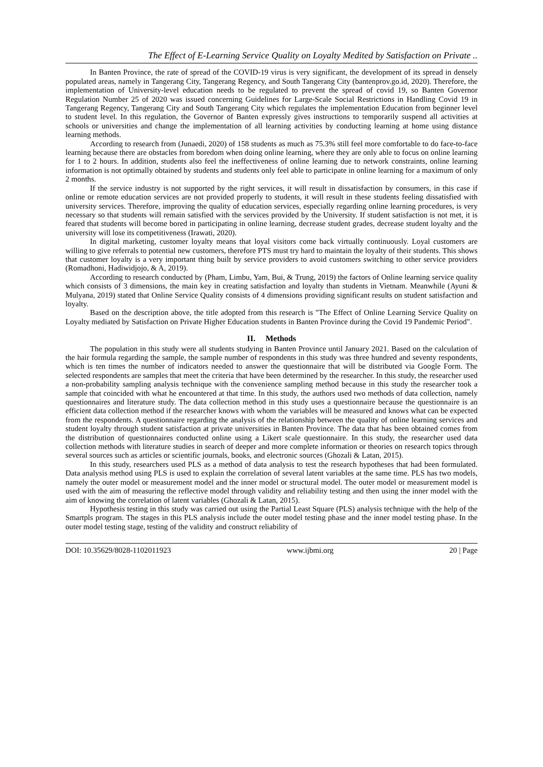The Effect of E-Learning Service Quality on Loyalty Medited by Satisfaction on Private ..
In Banten Province, the rate of spread of the COVID-19 virus is very significant, the development of its spread in densely populated areas, namely in Tangerang City, Tangerang Regency, and South Tangerang City (bantenprov.go.id, 2020). Therefore, the implementation of University-level education needs to be regulated to prevent the spread of covid 19, so Banten Governor Regulation Number 25 of 2020 was issued concerning Guidelines for Large-Scale Social Restrictions in Handling Covid 19 in Tangerang Regency, Tangerang City and South Tangerang City which regulates the implementation Education from beginner level to student level. In this regulation, the Governor of Banten expressly gives instructions to temporarily suspend all activities at schools or universities and change the implementation of all learning activities by conducting learning at home using distance learning methods.
According to research from (Junaedi, 2020) of 158 students as much as 75.3% still feel more comfortable to do face-to-face learning because there are obstacles from boredom when doing online learning, where they are only able to focus on online learning for 1 to 2 hours. In addition, students also feel the ineffectiveness of online learning due to network constraints, online learning information is not optimally obtained by students and students only feel able to participate in online learning for a maximum of only 2 months.
If the service industry is not supported by the right services, it will result in dissatisfaction by consumers, in this case if online or remote education services are not provided properly to students, it will result in these students feeling dissatisfied with university services. Therefore, improving the quality of education services, especially regarding online learning procedures, is very necessary so that students will remain satisfied with the services provided by the University. If student satisfaction is not met, it is feared that students will become bored in participating in online learning, decrease student grades, decrease student loyalty and the university will lose its competitiveness (Irawati, 2020).
In digital marketing, customer loyalty means that loyal visitors come back virtually continuously. Loyal customers are willing to give referrals to potential new customers, therefore PTS must try hard to maintain the loyalty of their students. This shows that customer loyalty is a very important thing built by service providers to avoid customers switching to other service providers (Romadhoni, Hadiwidjojo, & A, 2019).
According to research conducted by (Pham, Limbu, Yam, Bui, & Trung, 2019) the factors of Online learning service quality which consists of 3 dimensions, the main key in creating satisfaction and loyalty than students in Vietnam. Meanwhile (Ayuni & Mulyana, 2019) stated that Online Service Quality consists of 4 dimensions providing significant results on student satisfaction and loyalty.
Based on the description above, the title adopted from this research is "The Effect of Online Learning Service Quality on Loyalty mediated by Satisfaction on Private Higher Education students in Banten Province during the Covid 19 Pandemic Period".
II. Methods
The population in this study were all students studying in Banten Province until January 2021. Based on the calculation of the hair formula regarding the sample, the sample number of respondents in this study was three hundred and seventy respondents, which is ten times the number of indicators needed to answer the questionnaire that will be distributed via Google Form. The selected respondents are samples that meet the criteria that have been determined by the researcher. In this study, the researcher used a non-probability sampling analysis technique with the convenience sampling method because in this study the researcher took a sample that coincided with what he encountered at that time. In this study, the authors used two methods of data collection, namely questionnaires and literature study. The data collection method in this study uses a questionnaire because the questionnaire is an efficient data collection method if the researcher knows with whom the variables will be measured and knows what can be expected from the respondents. A questionnaire regarding the analysis of the relationship between the quality of online learning services and student loyalty through student satisfaction at private universities in Banten Province. The data that has been obtained comes from the distribution of questionnaires conducted online using a Likert scale questionnaire. In this study, the researcher used data collection methods with literature studies in search of deeper and more complete information or theories on research topics through several sources such as articles or scientific journals, books, and electronic sources (Ghozali & Latan, 2015).
In this study, researchers used PLS as a method of data analysis to test the research hypotheses that had been formulated. Data analysis method using PLS is used to explain the correlation of several latent variables at the same time. PLS has two models, namely the outer model or measurement model and the inner model or structural model. The outer model or measurement model is used with the aim of measuring the reflective model through validity and reliability testing and then using the inner model with the aim of knowing the correlation of latent variables (Ghozali & Latan, 2015).
Hypothesis testing in this study was carried out using the Partial Least Square (PLS) analysis technique with the help of the Smartpls program. The stages in this PLS analysis include the outer model testing phase and the inner model testing phase. In the outer model testing stage, testing of the validity and construct reliability of
DOI: 10.35629/8028-1102011923 www.ijbmi.org 20 | Page